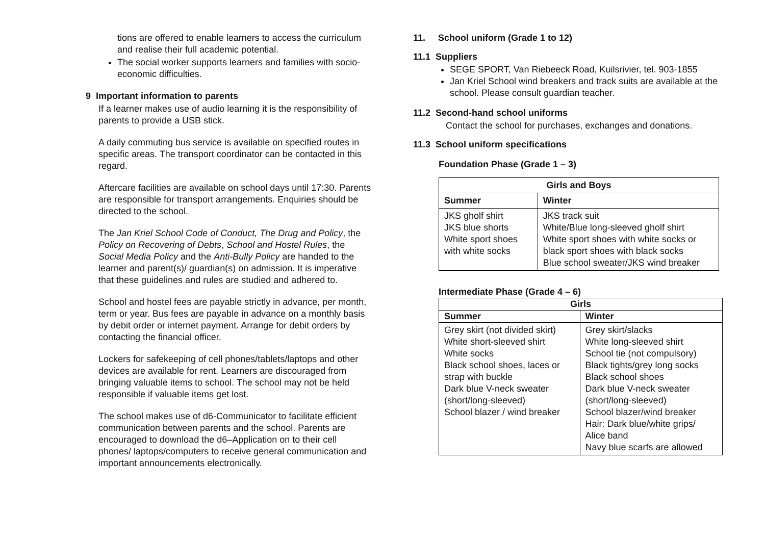tions are offered to enable learners to access the curriculum and realise their full academic potential.
The social worker supports learners and families with socio-economic difficulties.
9 Important information to parents
If a learner makes use of audio learning it is the responsibility of parents to provide a USB stick.
A daily commuting bus service is available on specified routes in specific areas. The transport coordinator can be contacted in this regard.
Aftercare facilities are available on school days until 17:30. Parents are responsible for transport arrangements. Enquiries should be directed to the school.
The Jan Kriel School Code of Conduct, The Drug and Policy, the Policy on Recovering of Debts, School and Hostel Rules, the Social Media Policy and the Anti-Bully Policy are handed to the learner and parent(s)/ guardian(s) on admission. It is imperative that these guidelines and rules are studied and adhered to.
School and hostel fees are payable strictly in advance, per month, term or year. Bus fees are payable in advance on a monthly basis by debit order or internet payment. Arrange for debit orders by contacting the financial officer.
Lockers for safekeeping of cell phones/tablets/laptops and other devices are available for rent. Learners are discouraged from bringing valuable items to school. The school may not be held responsible if valuable items get lost.
The school makes use of d6-Communicator to facilitate efficient communication between parents and the school. Parents are encouraged to download the d6–Application on to their cell phones/ laptops/computers to receive general communication and important announcements electronically.
11. School uniform (Grade 1 to 12)
11.1 Suppliers
SEGE SPORT, Van Riebeeck Road, Kuilsrivier, tel. 903-1855
Jan Kriel School wind breakers and track suits are available at the school. Please consult guardian teacher.
11.2 Second-hand school uniforms
Contact the school for purchases, exchanges and donations.
11.3 School uniform specifications
Foundation Phase (Grade 1 – 3)
| Girls and Boys | |
| --- | --- |
| Summer | Winter |
| JKS gholf shirt JKS blue shorts White sport shoes with white socks | JKS track suit White/Blue long-sleeved gholf shirt White sport shoes with white socks or black sport shoes with black socks Blue school sweater/JKS wind breaker |
Intermediate Phase (Grade 4 – 6)
| Girls | |
| --- | --- |
| Summer | Winter |
| Grey skirt (not divided skirt) White short-sleeved shirt White socks Black school shoes, laces or strap with buckle Dark blue V-neck sweater (short/long-sleeved) School blazer / wind breaker | Grey skirt/slacks White long-sleeved shirt School tie (not compulsory) Black tights/grey long socks Black school shoes Dark blue V-neck sweater (short/long-sleeved) School blazer/wind breaker Hair: Dark blue/white grips/ Alice band Navy blue scarfs are allowed |